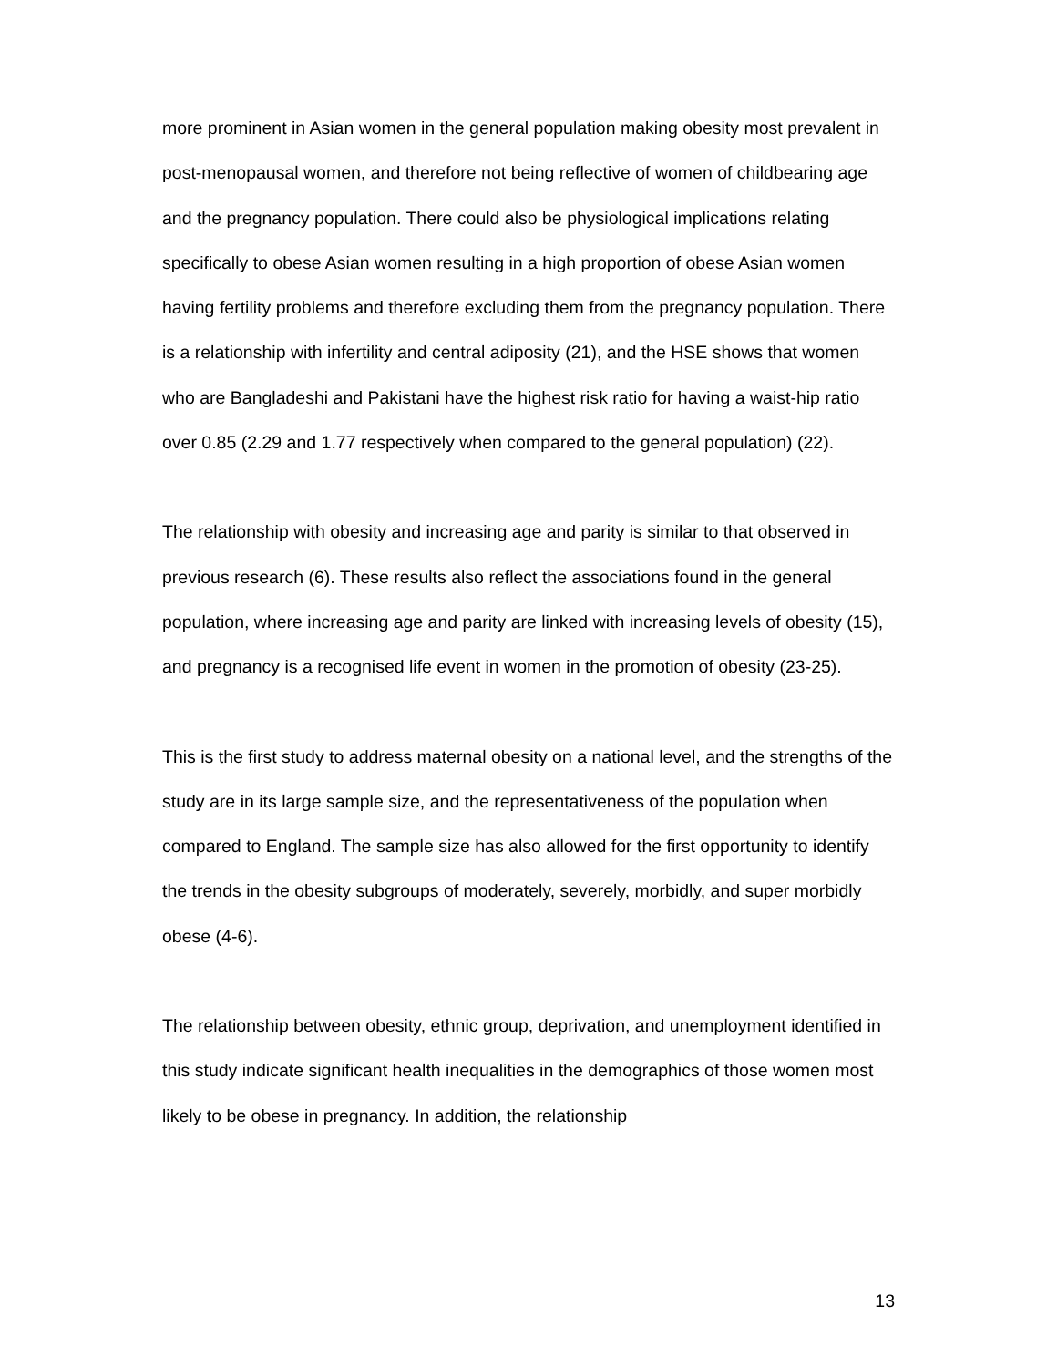more prominent in Asian women in the general population making obesity most prevalent in post-menopausal women, and therefore not being reflective of women of childbearing age and the pregnancy population. There could also be physiological implications relating specifically to obese Asian women resulting in a high proportion of obese Asian women having fertility problems and therefore excluding them from the pregnancy population. There is a relationship with infertility and central adiposity (21), and the HSE shows that women who are Bangladeshi and Pakistani have the highest risk ratio for having a waist-hip ratio over 0.85 (2.29 and 1.77 respectively when compared to the general population) (22).
The relationship with obesity and increasing age and parity is similar to that observed in previous research (6). These results also reflect the associations found in the general population, where increasing age and parity are linked with increasing levels of obesity (15), and pregnancy is a recognised life event in women in the promotion of obesity (23-25).
This is the first study to address maternal obesity on a national level, and the strengths of the study are in its large sample size, and the representativeness of the population when compared to England. The sample size has also allowed for the first opportunity to identify the trends in the obesity subgroups of moderately, severely, morbidly, and super morbidly obese (4-6).
The relationship between obesity, ethnic group, deprivation, and unemployment identified in this study indicate significant health inequalities in the demographics of those women most likely to be obese in pregnancy. In addition, the relationship
13